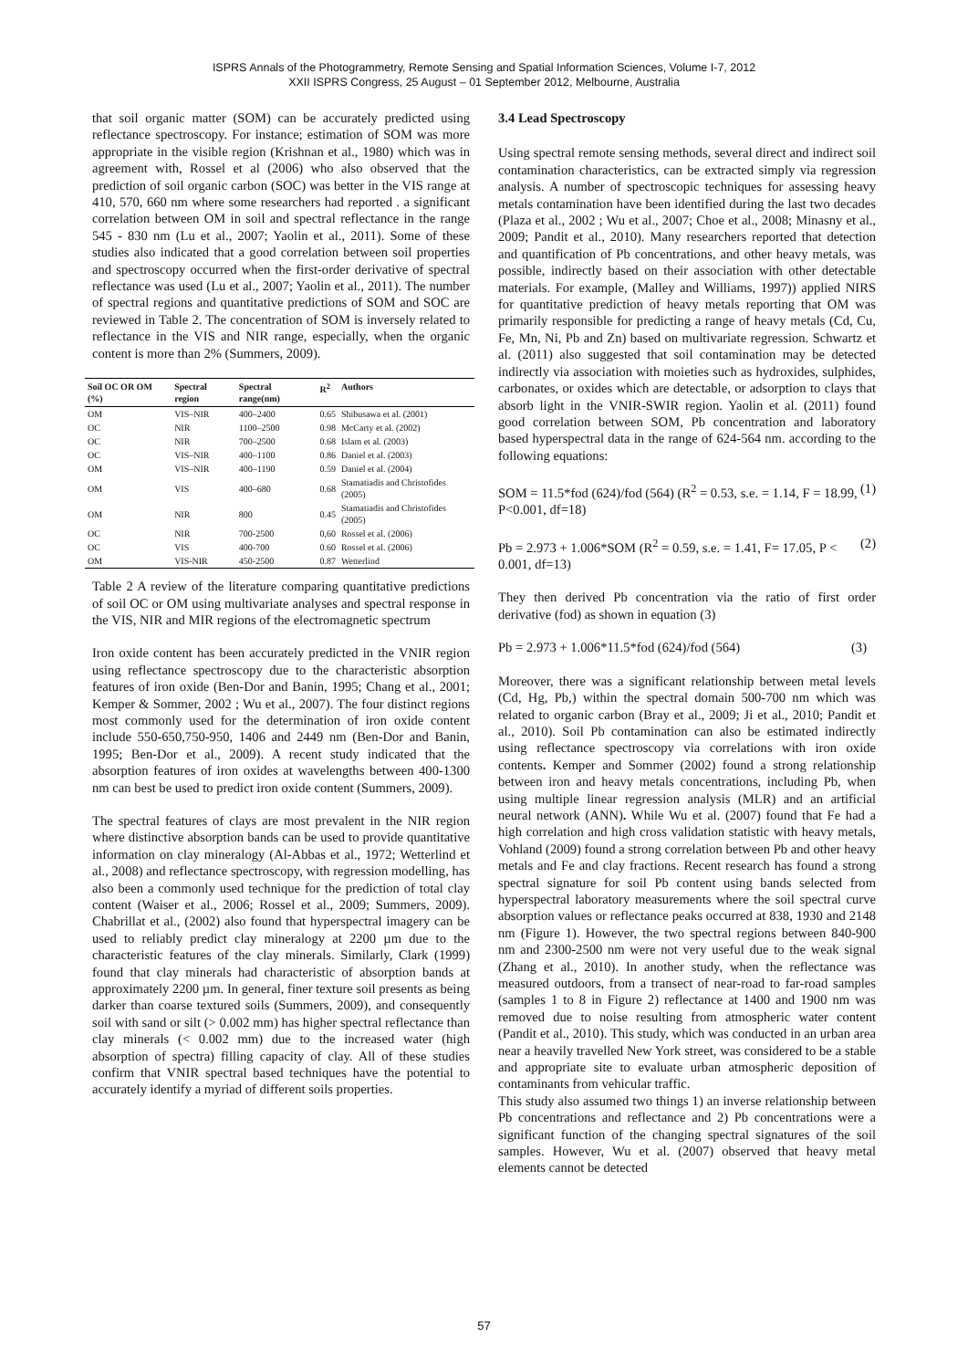ISPRS Annals of the Photogrammetry, Remote Sensing and Spatial Information Sciences, Volume I-7, 2012
XXII ISPRS Congress, 25 August – 01 September 2012, Melbourne, Australia
that soil organic matter (SOM) can be accurately predicted using reflectance spectroscopy. For instance; estimation of SOM was more appropriate in the visible region (Krishnan et al., 1980) which was in agreement with, Rossel et al (2006) who also observed that the prediction of soil organic carbon (SOC) was better in the VIS range at 410, 570, 660 nm where some researchers had reported . a significant correlation between OM in soil and spectral reflectance in the range 545 - 830 nm (Lu et al., 2007; Yaolin et al., 2011). Some of these studies also indicated that a good correlation between soil properties and spectroscopy occurred when the first-order derivative of spectral reflectance was used (Lu et al., 2007; Yaolin et al., 2011). The number of spectral regions and quantitative predictions of SOM and SOC are reviewed in Table 2. The concentration of SOM is inversely related to reflectance in the VIS and NIR range, especially, when the organic content is more than 2% (Summers, 2009).
| Soil OC OR OM (%) | Spectral region | Spectral range(nm) | R<sup>2</sup> | Authors |
| --- | --- | --- | --- | --- |
| OM | VIS–NIR | 400–2400 | 0.65 | Shibusawa et al. (2001) |
| OC | NIR | 1100–2500 | 0.98 | McCarty et al. (2002) |
| OC | NIR | 700–2500 | 0.68 | Islam et al. (2003) |
| OC | VIS–NIR | 400–1100 | 0.86 | Daniel et al. (2003) |
| OM | VIS–NIR | 400–1190 | 0.59 | Daniel et al. (2004) |
| OM | VIS | 400–680 | 0.68 | Stamatiadis and Christofides (2005) |
| OM | NIR | 800 | 0.45 | Stamatiadis and Christofides (2005) |
| OC | NIR | 700-2500 | 0,60 | Rossel et al. (2006) |
| OC | VIS | 400-700 | 0.60 | Rossel et al. (2006) |
| OM | VIS-NIR | 450-2500 | 0.87 | Wetterlind |
Table 2 A review of the literature comparing quantitative predictions of soil OC or OM using multivariate analyses and spectral response in the VIS, NIR and MIR regions of the electromagnetic spectrum
Iron oxide content has been accurately predicted in the VNIR region using reflectance spectroscopy due to the characteristic absorption features of iron oxide (Ben-Dor and Banin, 1995; Chang et al., 2001; Kemper & Sommer, 2002 ; Wu et al., 2007). The four distinct regions most commonly used for the determination of iron oxide content include 550-650,750-950, 1406 and 2449 nm (Ben-Dor and Banin, 1995; Ben-Dor et al., 2009). A recent study indicated that the absorption features of iron oxides at wavelengths between 400-1300 nm can best be used to predict iron oxide content (Summers, 2009).
The spectral features of clays are most prevalent in the NIR region where distinctive absorption bands can be used to provide quantitative information on clay mineralogy (Al-Abbas et al., 1972; Wetterlind et al., 2008) and reflectance spectroscopy, with regression modelling, has also been a commonly used technique for the prediction of total clay content (Waiser et al., 2006; Rossel et al., 2009; Summers, 2009). Chabrillat et al., (2002) also found that hyperspectral imagery can be used to reliably predict clay mineralogy at 2200 µm due to the characteristic features of the clay minerals. Similarly, Clark (1999) found that clay minerals had characteristic of absorption bands at approximately 2200 µm. In general, finer texture soil presents as being darker than coarse textured soils (Summers, 2009), and consequently soil with sand or silt (> 0.002 mm) has higher spectral reflectance than clay minerals (< 0.002 mm) due to the increased water (high absorption of spectra) filling capacity of clay. All of these studies confirm that VNIR spectral based techniques have the potential to accurately identify a myriad of different soils properties.
3.4 Lead Spectroscopy
Using spectral remote sensing methods, several direct and indirect soil contamination characteristics, can be extracted simply via regression analysis. A number of spectroscopic techniques for assessing heavy metals contamination have been identified during the last two decades (Plaza et al., 2002 ; Wu et al., 2007; Choe et al., 2008; Minasny et al., 2009; Pandit et al., 2010). Many researchers reported that detection and quantification of Pb concentrations, and other heavy metals, was possible, indirectly based on their association with other detectable materials. For example, (Malley and Williams, 1997)) applied NIRS for quantitative prediction of heavy metals reporting that OM was primarily responsible for predicting a range of heavy metals (Cd, Cu, Fe, Mn, Ni, Pb and Zn) based on multivariate regression. Schwartz et al. (2011) also suggested that soil contamination may be detected indirectly via association with moieties such as hydroxides, sulphides, carbonates, or oxides which are detectable, or adsorption to clays that absorb light in the VNIR-SWIR region. Yaolin et al. (2011) found good correlation between SOM, Pb concentration and laboratory based hyperspectral data in the range of 624-564 nm. according to the following equations:
SOM = 11.5*fod (624)/fod (564) (R<sup>2</sup> = 0.53, s.e. = 1.14, F = 18.99, P<0.001, df=18) (1)
Pb = 2.973 + 1.006*SOM (R<sup>2</sup> = 0.59, s.e. = 1.41, F= 17.05, P < 0.001, df=13) (2)
They then derived Pb concentration via the ratio of first order derivative (fod) as shown in equation (3)
Pb = 2.973 + 1.006*11.5*fod (624)/fod (564) (3)
Moreover, there was a significant relationship between metal levels (Cd, Hg, Pb,) within the spectral domain 500-700 nm which was related to organic carbon (Bray et al., 2009; Ji et al., 2010; Pandit et al., 2010). Soil Pb contamination can also be estimated indirectly using reflectance spectroscopy via correlations with iron oxide contents. Kemper and Sommer (2002) found a strong relationship between iron and heavy metals concentrations, including Pb, when using multiple linear regression analysis (MLR) and an artificial neural network (ANN). While Wu et al. (2007) found that Fe had a high correlation and high cross validation statistic with heavy metals, Vohland (2009) found a strong correlation between Pb and other heavy metals and Fe and clay fractions. Recent research has found a strong spectral signature for soil Pb content using bands selected from hyperspectral laboratory measurements where the soil spectral curve absorption values or reflectance peaks occurred at 838, 1930 and 2148 nm (Figure 1). However, the two spectral regions between 840-900 nm and 2300-2500 nm were not very useful due to the weak signal (Zhang et al., 2010). In another study, when the reflectance was measured outdoors, from a transect of near-road to far-road samples (samples 1 to 8 in Figure 2) reflectance at 1400 and 1900 nm was removed due to noise resulting from atmospheric water content (Pandit et al., 2010). This study, which was conducted in an urban area near a heavily travelled New York street, was considered to be a stable and appropriate site to evaluate urban atmospheric deposition of contaminants from vehicular traffic.
This study also assumed two things 1) an inverse relationship between Pb concentrations and reflectance and 2) Pb concentrations were a significant function of the changing spectral signatures of the soil samples. However, Wu et al. (2007) observed that heavy metal elements cannot be detected
57